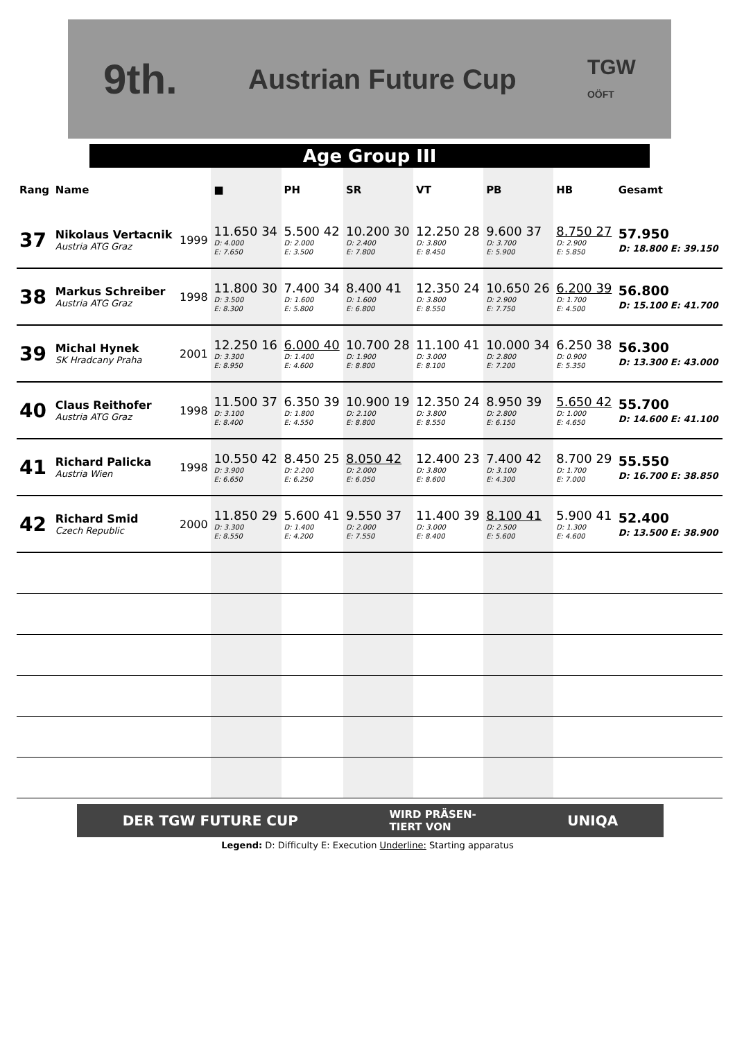9th. Austrian Future Cup TGW
OÖFT
Age Group III
| Rang | Name | | ■ | PH | SR | VT | PB | HB | Gesamt |
| --- | --- | --- | --- | --- | --- | --- | --- | --- | --- |
| 37 | Nikolaus Vertacnik Austria ATG Graz | 1999 | 11.650 34 D: 4.000 E: 7.650 | 5.500 42 D: 2.000 E: 3.500 | 10.200 30 D: 2.400 E: 7.800 | 12.250 28 D: 3.800 E: 8.450 | 9.600 37 D: 3.700 E: 5.900 | 8.750 27 D: 2.900 E: 5.850 | 57.950 D: 18.800 E: 39.150 |
| 38 | Markus Schreiber Austria ATG Graz | 1998 | 11.800 30 D: 3.500 E: 8.300 | 7.400 34 D: 1.600 E: 5.800 | 8.400 41 D: 1.600 E: 6.800 | 12.350 24 D: 3.800 E: 8.550 | 10.650 26 D: 2.900 E: 7.750 | 6.200 39 D: 1.700 E: 4.500 | 56.800 D: 15.100 E: 41.700 |
| 39 | Michal Hynek SK Hradcany Praha | 2001 | 12.250 16 D: 3.300 E: 8.950 | 6.000 40 D: 1.400 E: 4.600 | 10.700 28 D: 1.900 E: 8.800 | 11.100 41 D: 3.000 E: 8.100 | 10.000 34 D: 2.800 E: 7.200 | 6.250 38 D: 0.900 E: 5.350 | 56.300 D: 13.300 E: 43.000 |
| 40 | Claus Reithofer Austria ATG Graz | 1998 | 11.500 37 D: 3.100 E: 8.400 | 6.350 39 D: 1.800 E: 4.550 | 10.900 19 D: 2.100 E: 8.800 | 12.350 24 D: 3.800 E: 8.550 | 8.950 39 D: 2.800 E: 6.150 | 5.650 42 D: 1.000 E: 4.650 | 55.700 D: 14.600 E: 41.100 |
| 41 | Richard Palicka Austria Wien | 1998 | 10.550 42 D: 3.900 E: 6.650 | 8.450 25 D: 2.200 E: 6.250 | 8.050 42 D: 2.000 E: 6.050 | 12.400 23 D: 3.800 E: 8.600 | 7.400 42 D: 3.100 E: 4.300 | 8.700 29 D: 1.700 E: 7.000 | 55.550 D: 16.700 E: 38.850 |
| 42 | Richard Smid Czech Republic | 2000 | 11.850 29 D: 3.300 E: 8.550 | 5.600 41 D: 1.400 E: 4.200 | 9.550 37 D: 2.000 E: 7.550 | 11.400 39 D: 3.000 E: 8.400 | 8.100 41 D: 2.500 E: 5.600 | 5.900 41 D: 1.300 E: 4.600 | 52.400 D: 13.500 E: 38.900 |
DER TGW FUTURE CUP WIRD PRÄSEN-
TIERT VON UNIQA
Legend: D: Difficulty E: Execution Underline: Starting apparatus